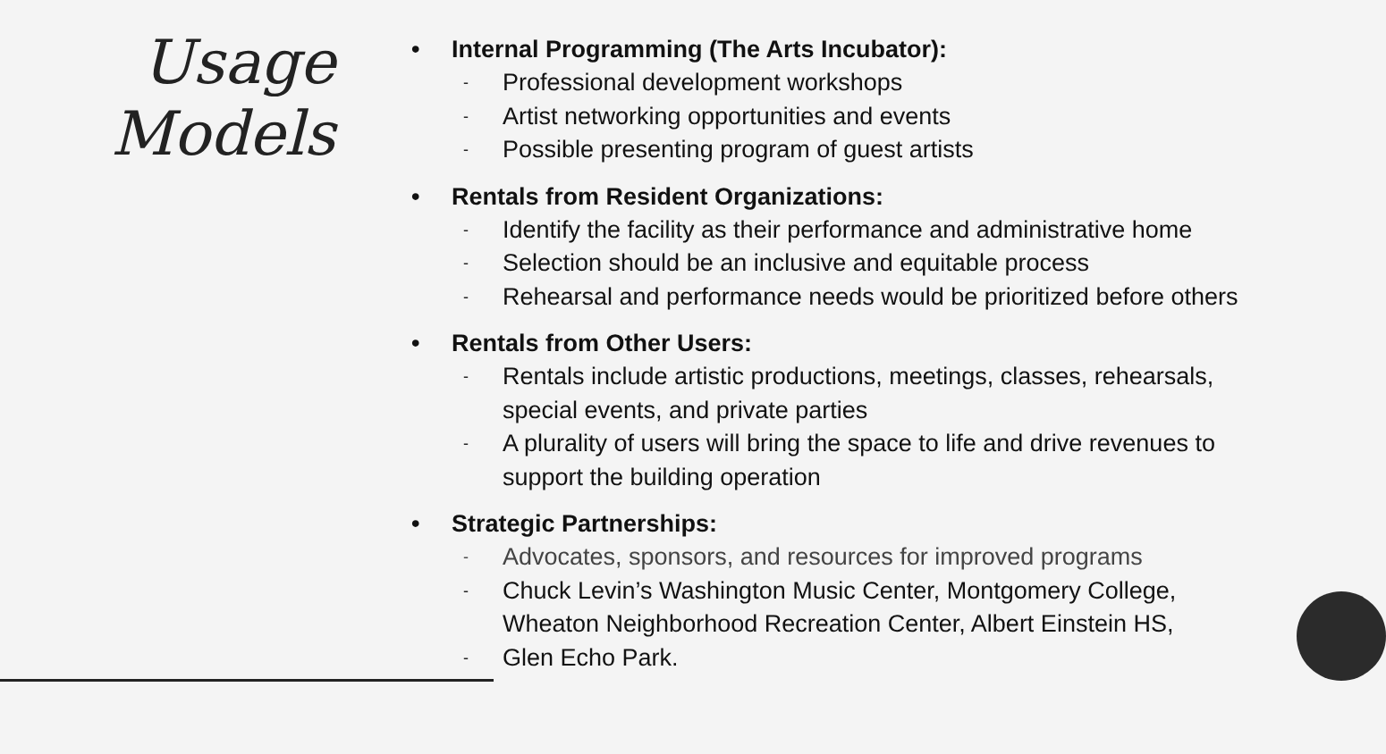Usage
Models
• Internal Programming (The Arts Incubator):
- Professional development workshops
- Artist networking opportunities and events
- Possible presenting program of guest artists
• Rentals from Resident Organizations:
- Identify the facility as their performance and administrative home
- Selection should be an inclusive and equitable process
- Rehearsal and performance needs would be prioritized before others
• Rentals from Other Users:
- Rentals include artistic productions, meetings, classes, rehearsals,
special events, and private parties
- A plurality of users will bring the space to life and drive revenues to
support the building operation
• Strategic Partnerships:
- Advocates, sponsors, and resources for improved programs
- Chuck Levin’s Washington Music Center, Montgomery College,
Wheaton Neighborhood Recreation Center, Albert Einstein HS,
- Glen Echo Park.